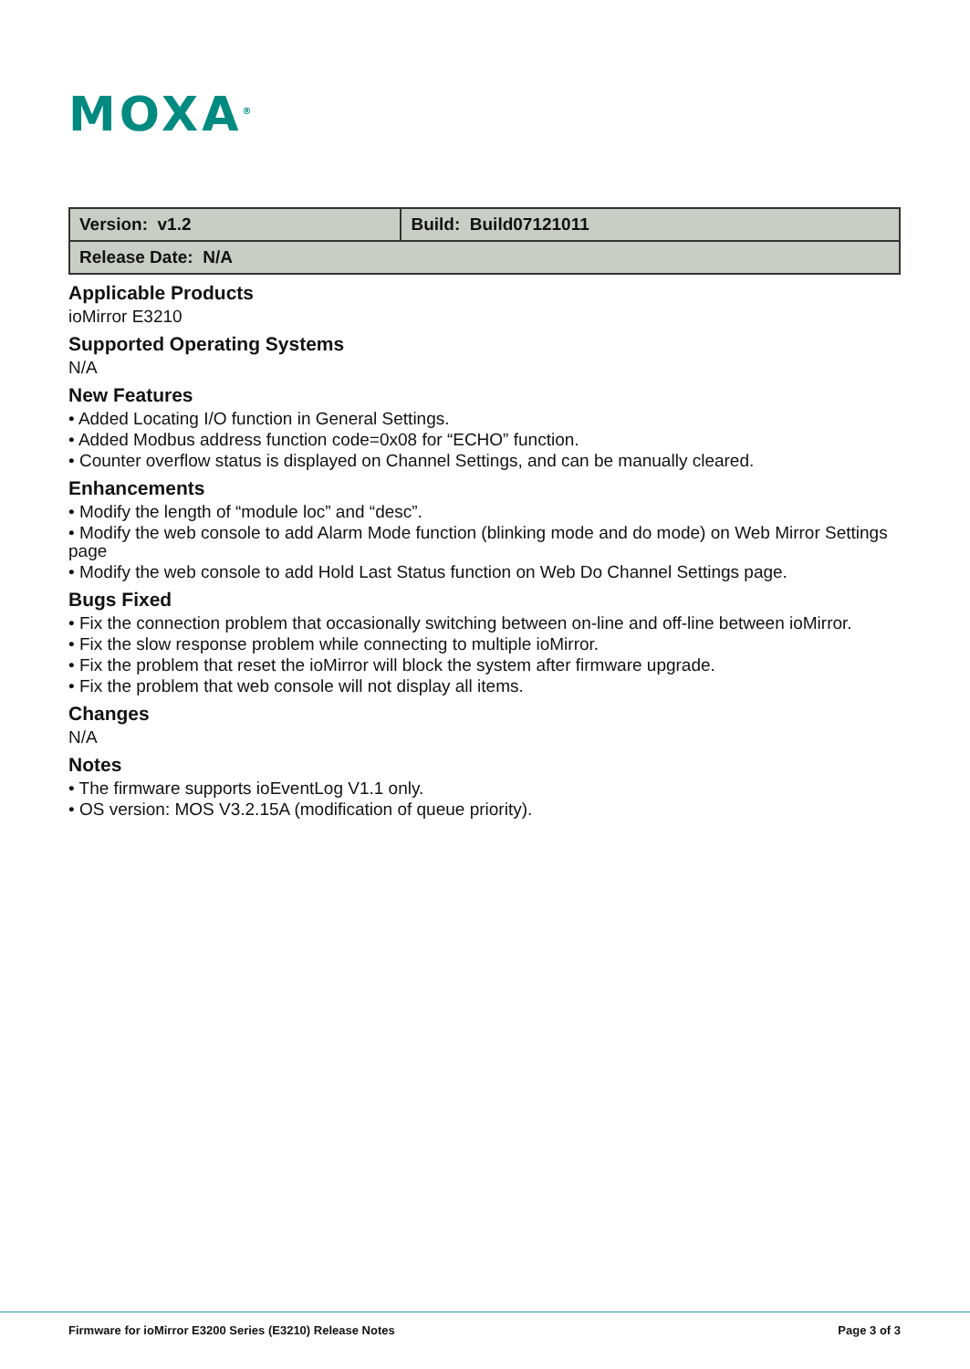MOXA<sup>®</sup>
| Version: v1.2 | Build: Build07121011 |
| Release Date: N/A | |
Applicable Products
ioMirror E3210
Supported Operating Systems
N/A
New Features
• Added Locating I/O function in General Settings.
• Added Modbus address function code=0x08 for “ECHO” function.
• Counter overflow status is displayed on Channel Settings, and can be manually cleared.
Enhancements
• Modify the length of “module loc” and “desc”.
• Modify the web console to add Alarm Mode function (blinking mode and do mode) on Web Mirror Settings page
• Modify the web console to add Hold Last Status function on Web Do Channel Settings page.
Bugs Fixed
• Fix the connection problem that occasionally switching between on-line and off-line between ioMirror.
• Fix the slow response problem while connecting to multiple ioMirror.
• Fix the problem that reset the ioMirror will block the system after firmware upgrade.
• Fix the problem that web console will not display all items.
Changes
N/A
Notes
• The firmware supports ioEventLog V1.1 only.
• OS version: MOS V3.2.15A (modification of queue priority).
Firmware for ioMirror E3200 Series (E3210) Release Notes Page 3 of 3